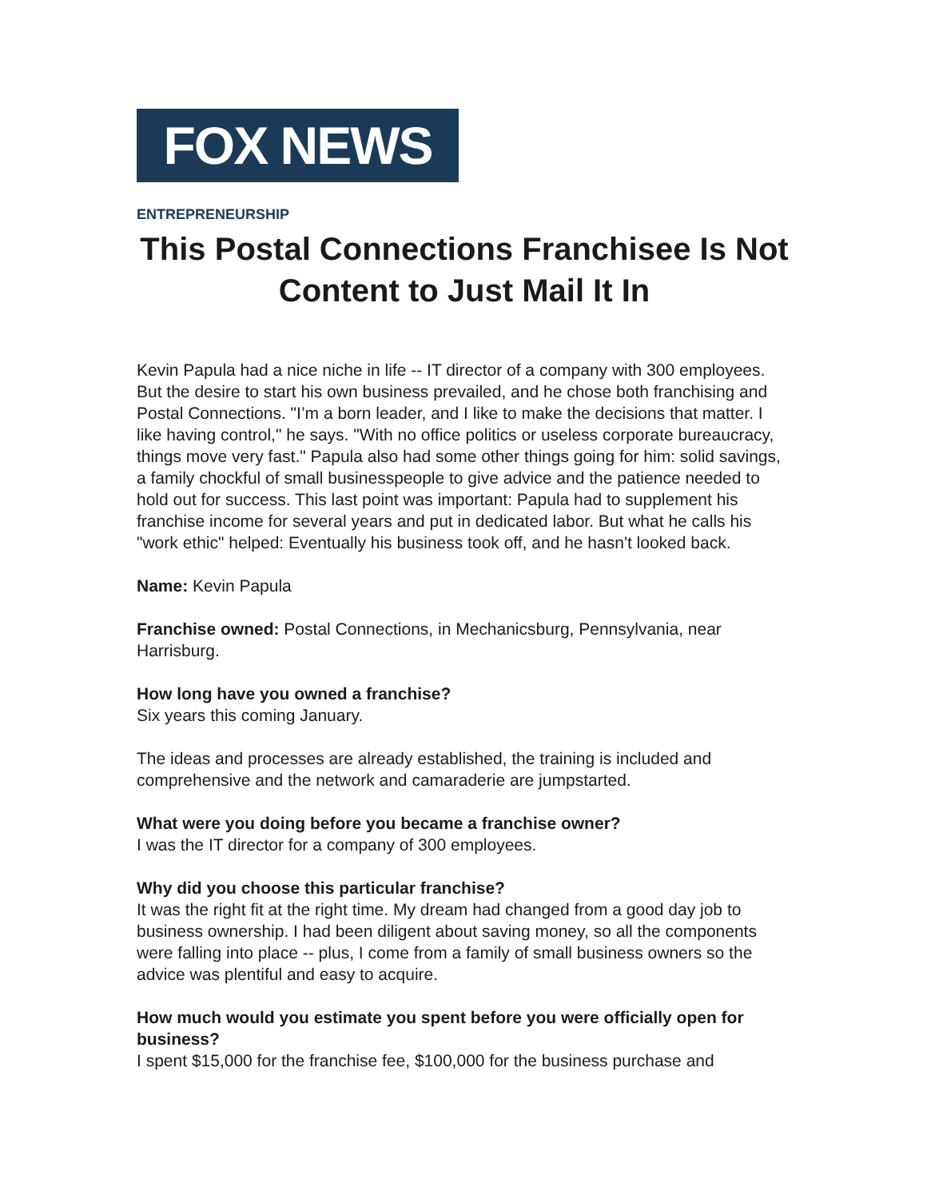FOX NEWS
ENTREPRENEURSHIP
This Postal Connections Franchisee Is Not Content to Just Mail It In
Kevin Papula had a nice niche in life -- IT director of a company with 300 employees. But the desire to start his own business prevailed, and he chose both franchising and Postal Connections. "I’m a born leader, and I like to make the decisions that matter. I like having control," he says. "With no office politics or useless corporate bureaucracy, things move very fast." Papula also had some other things going for him: solid savings, a family chockful of small businesspeople to give advice and the patience needed to hold out for success. This last point was important: Papula had to supplement his franchise income for several years and put in dedicated labor. But what he calls his "work ethic" helped: Eventually his business took off, and he hasn't looked back.
Name: Kevin Papula
Franchise owned: Postal Connections, in Mechanicsburg, Pennsylvania, near Harrisburg.
How long have you owned a franchise?
Six years this coming January.
The ideas and processes are already established, the training is included and comprehensive and the network and camaraderie are jumpstarted.
What were you doing before you became a franchise owner?
I was the IT director for a company of 300 employees.
Why did you choose this particular franchise?
It was the right fit at the right time. My dream had changed from a good day job to business ownership. I had been diligent about saving money, so all the components were falling into place -- plus, I come from a family of small business owners so the advice was plentiful and easy to acquire.
How much would you estimate you spent before you were officially open for business?
I spent $15,000 for the franchise fee, $100,000 for the business purchase and